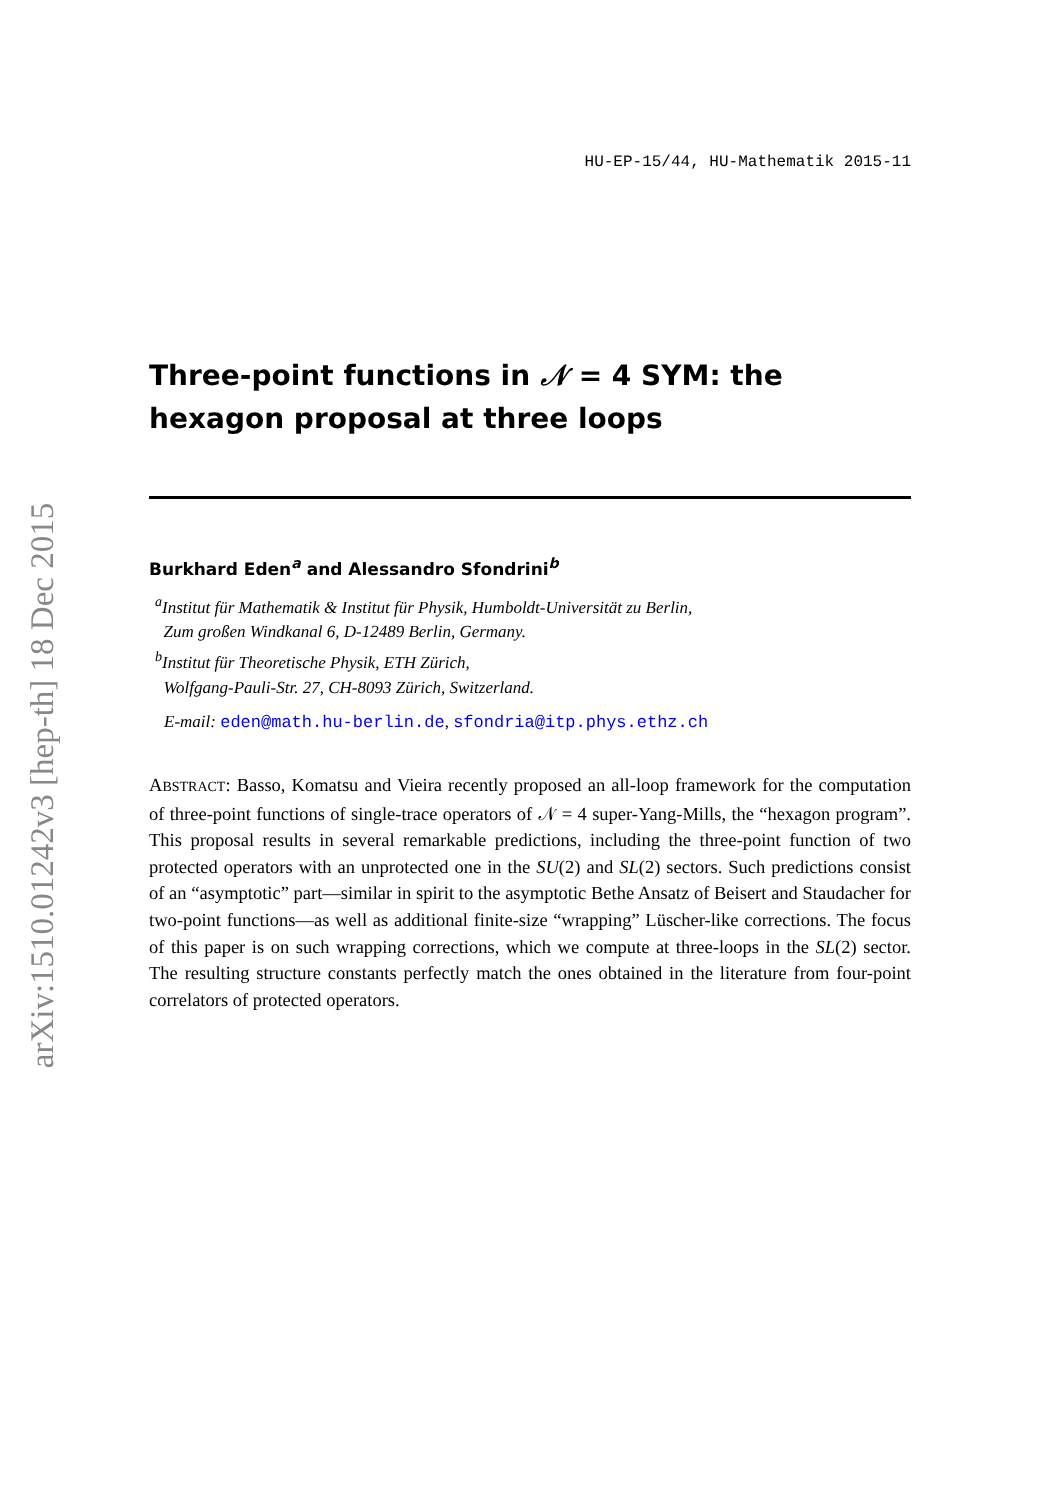arXiv:1510.01242v3 [hep-th] 18 Dec 2015
HU-EP-15/44, HU-Mathematik 2015-11
Three-point functions in 𝒩 = 4 SYM: the hexagon proposal at three loops
Burkhard Eden<sup>a</sup> and Alessandro Sfondrini<sup>b</sup>
<sup>a</sup> Institut für Mathematik & Institut für Physik, Humboldt-Universität zu Berlin,
Zum großen Windkanal 6, D-12489 Berlin, Germany.
<sup>b</sup> Institut für Theoretische Physik, ETH Zürich,
Wolfgang-Pauli-Str. 27, CH-8093 Zürich, Switzerland.
E-mail: eden@math.hu-berlin.de, sfondria@itp.phys.ethz.ch
ABSTRACT: Basso, Komatsu and Vieira recently proposed an all-loop framework for the computation of three-point functions of single-trace operators of 𝒩 = 4 super-Yang-Mills, the “hexagon program”. This proposal results in several remarkable predictions, including the three-point function of two protected operators with an unprotected one in the SU(2) and SL(2) sectors. Such predictions consist of an “asymptotic” part—similar in spirit to the asymptotic Bethe Ansatz of Beisert and Staudacher for two-point functions—as well as additional finite-size “wrapping” Lüscher-like corrections. The focus of this paper is on such wrapping corrections, which we compute at three-loops in the SL(2) sector. The resulting structure constants perfectly match the ones obtained in the literature from four-point correlators of protected operators.